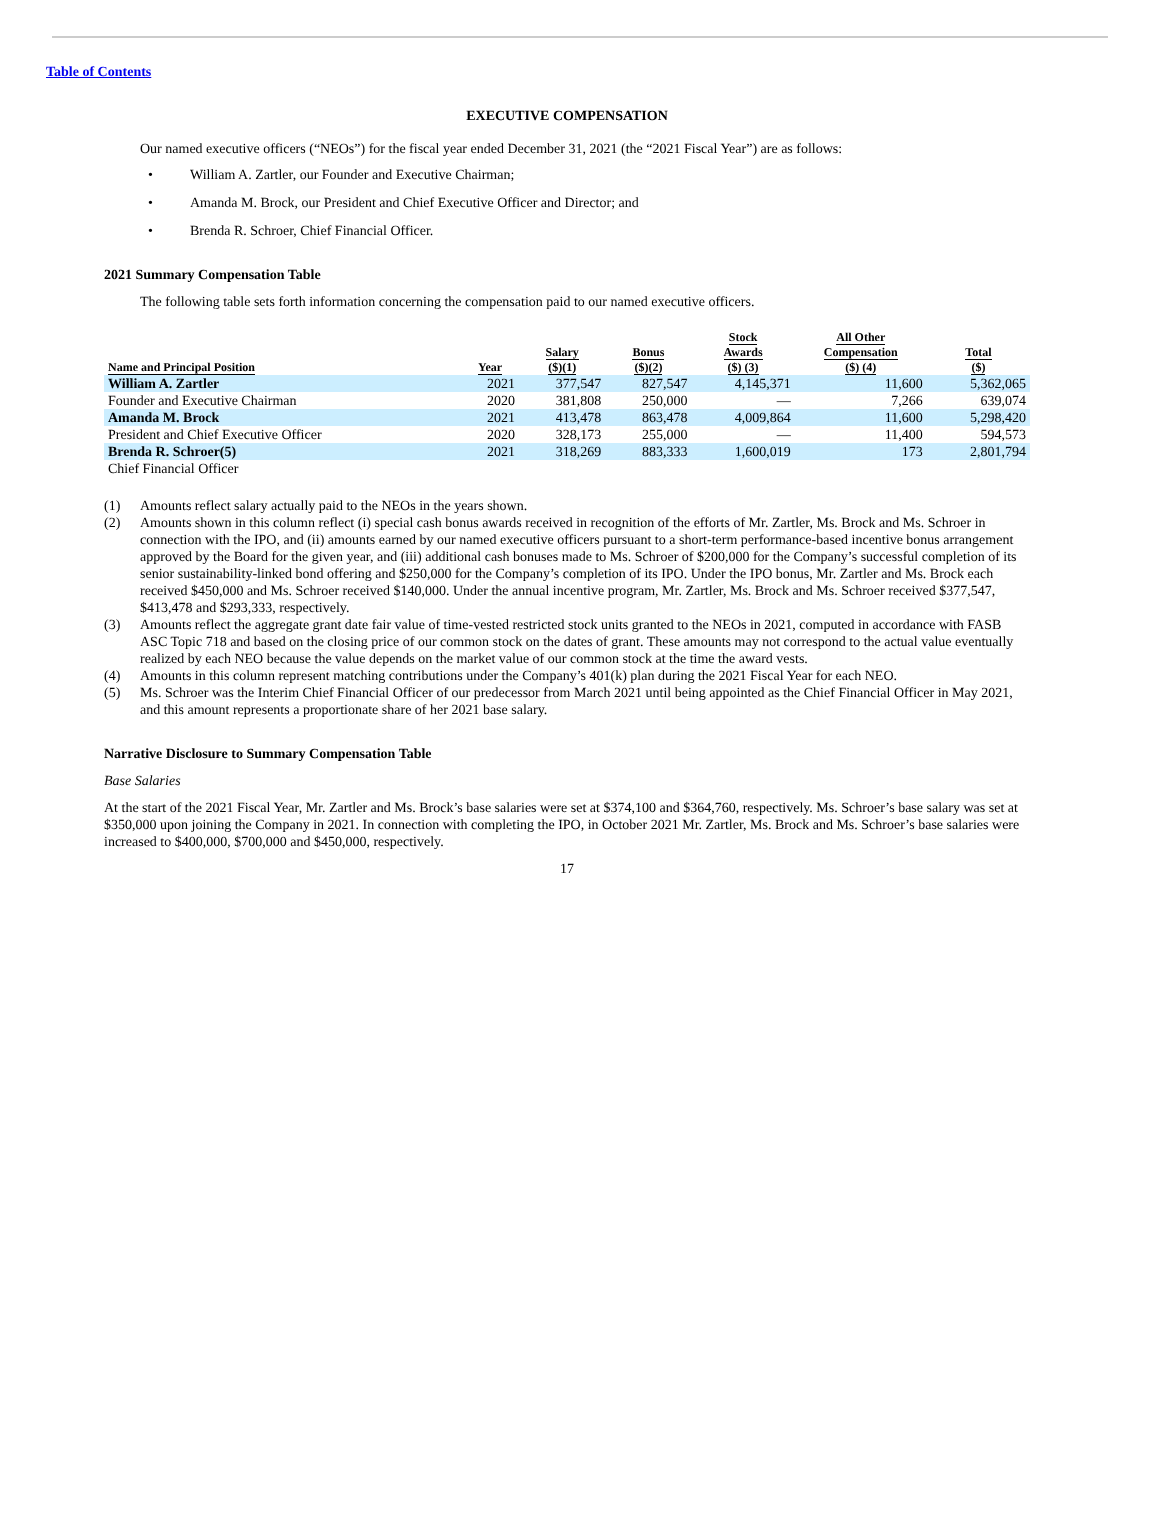Table of Contents
EXECUTIVE COMPENSATION
Our named executive officers (“NEOs”) for the fiscal year ended December 31, 2021 (the “2021 Fiscal Year”) are as follows:
• William A. Zartler, our Founder and Executive Chairman;
• Amanda M. Brock, our President and Chief Executive Officer and Director; and
• Brenda R. Schroer, Chief Financial Officer.
2021 Summary Compensation Table
The following table sets forth information concerning the compensation paid to our named executive officers.
| Name and Principal Position | Year | Salary ($)(1) | Bonus ($)(2) | Stock Awards ($) (3) | All Other Compensation ($) (4) | Total ($) |
| --- | --- | --- | --- | --- | --- | --- |
| William A. Zartler | 2021 | 377,547 | 827,547 | 4,145,371 | 11,600 | 5,362,065 |
| Founder and Executive Chairman | 2020 | 381,808 | 250,000 | — | 7,266 | 639,074 |
| Amanda M. Brock | 2021 | 413,478 | 863,478 | 4,009,864 | 11,600 | 5,298,420 |
| President and Chief Executive Officer | 2020 | 328,173 | 255,000 | — | 11,400 | 594,573 |
| Brenda R. Schroer(5) | 2021 | 318,269 | 883,333 | 1,600,019 | 173 | 2,801,794 |
| Chief Financial Officer | | | | | | |
(1) Amounts reflect salary actually paid to the NEOs in the years shown.
(2) Amounts shown in this column reflect (i) special cash bonus awards received in recognition of the efforts of Mr. Zartler, Ms. Brock and Ms. Schroer in connection with the IPO, and (ii) amounts earned by our named executive officers pursuant to a short-term performance-based incentive bonus arrangement approved by the Board for the given year, and (iii) additional cash bonuses made to Ms. Schroer of $200,000 for the Company’s successful completion of its senior sustainability-linked bond offering and $250,000 for the Company’s completion of its IPO. Under the IPO bonus, Mr. Zartler and Ms. Brock each received $450,000 and Ms. Schroer received $140,000. Under the annual incentive program, Mr. Zartler, Ms. Brock and Ms. Schroer received $377,547, $413,478 and $293,333, respectively.
(3) Amounts reflect the aggregate grant date fair value of time-vested restricted stock units granted to the NEOs in 2021, computed in accordance with FASB ASC Topic 718 and based on the closing price of our common stock on the dates of grant. These amounts may not correspond to the actual value eventually realized by each NEO because the value depends on the market value of our common stock at the time the award vests.
(4) Amounts in this column represent matching contributions under the Company’s 401(k) plan during the 2021 Fiscal Year for each NEO.
(5) Ms. Schroer was the Interim Chief Financial Officer of our predecessor from March 2021 until being appointed as the Chief Financial Officer in May 2021, and this amount represents a proportionate share of her 2021 base salary.
Narrative Disclosure to Summary Compensation Table
Base Salaries
At the start of the 2021 Fiscal Year, Mr. Zartler and Ms. Brock’s base salaries were set at $374,100 and $364,760, respectively. Ms. Schroer’s base salary was set at $350,000 upon joining the Company in 2021. In connection with completing the IPO, in October 2021 Mr. Zartler, Ms. Brock and Ms. Schroer’s base salaries were increased to $400,000, $700,000 and $450,000, respectively.
17